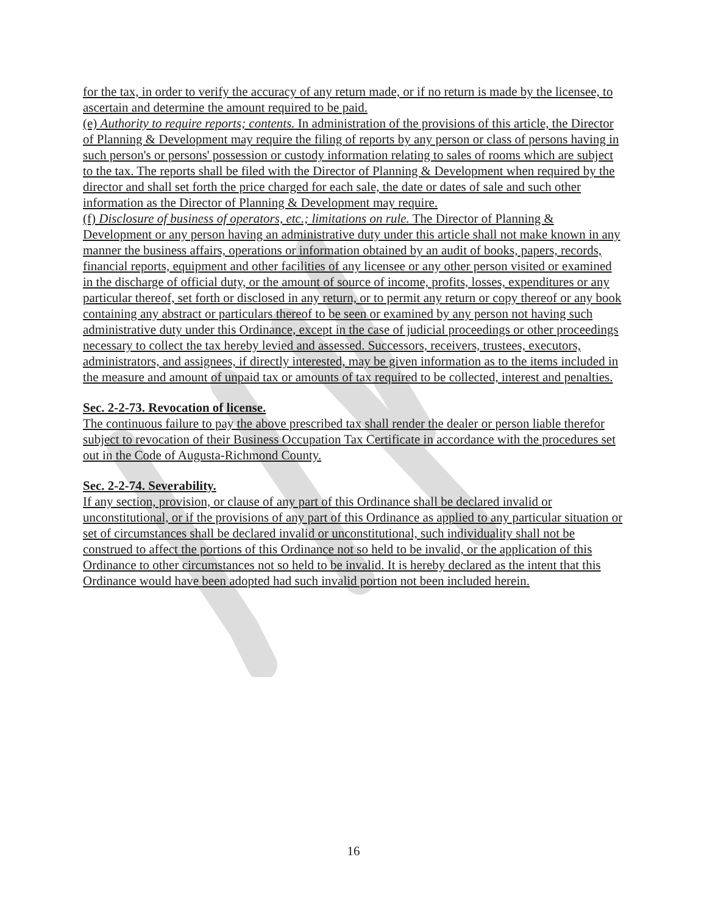for the tax, in order to verify the accuracy of any return made, or if no return is made by the licensee, to ascertain and determine the amount required to be paid.
(e) Authority to require reports; contents. In administration of the provisions of this article, the Director of Planning & Development may require the filing of reports by any person or class of persons having in such person's or persons' possession or custody information relating to sales of rooms which are subject to the tax. The reports shall be filed with the Director of Planning & Development when required by the director and shall set forth the price charged for each sale, the date or dates of sale and such other information as the Director of Planning & Development may require.
(f) Disclosure of business of operators, etc.; limitations on rule. The Director of Planning & Development or any person having an administrative duty under this article shall not make known in any manner the business affairs, operations or information obtained by an audit of books, papers, records, financial reports, equipment and other facilities of any licensee or any other person visited or examined in the discharge of official duty, or the amount of source of income, profits, losses, expenditures or any particular thereof, set forth or disclosed in any return, or to permit any return or copy thereof or any book containing any abstract or particulars thereof to be seen or examined by any person not having such administrative duty under this Ordinance, except in the case of judicial proceedings or other proceedings necessary to collect the tax hereby levied and assessed. Successors, receivers, trustees, executors, administrators, and assignees, if directly interested, may be given information as to the items included in the measure and amount of unpaid tax or amounts of tax required to be collected, interest and penalties.
Sec. 2-2-73. Revocation of license.
The continuous failure to pay the above prescribed tax shall render the dealer or person liable therefor subject to revocation of their Business Occupation Tax Certificate in accordance with the procedures set out in the Code of Augusta-Richmond County.
Sec. 2-2-74. Severability.
If any section, provision, or clause of any part of this Ordinance shall be declared invalid or unconstitutional, or if the provisions of any part of this Ordinance as applied to any particular situation or set of circumstances shall be declared invalid or unconstitutional, such individuality shall not be construed to affect the portions of this Ordinance not so held to be invalid, or the application of this Ordinance to other circumstances not so held to be invalid. It is hereby declared as the intent that this Ordinance would have been adopted had such invalid portion not been included herein.
16